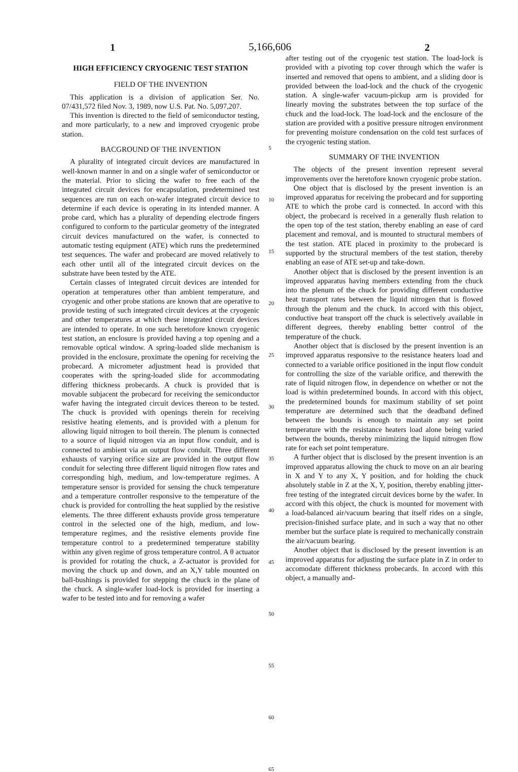1 5,166,606 2
HIGH EFFICIENCY CRYOGENIC TEST STATION
FIELD OF THE INVENTION
This application is a division of application Ser. No. 07/431,572 filed Nov. 3, 1989, now U.S. Pat. No. 5,097,207.
This invention is directed to the field of semiconductor testing, and more particularly, to a new and improved cryogenic probe station.
BACGROUND OF THE INVENTION
A plurality of integrated circuit devices are manufactured in well-known manner in and on a single wafer of semiconductor or the material. Prior to slicing the wafer to free each of the integrated circuit devices for encapsulation, predetermined test sequences are run on each on-wafer integrated circuit device to determine if each device is operating in its intended manner. A probe card, which has a plurality of depending electrode fingers configured to conform to the particular geometry of the integrated circuit devices manufactured on the wafer, is connected to automatic testing equipment (ATE) which runs the predetermined test sequences. The wafer and probecard are moved relatively to each other until all of the integrated circuit devices on the substrate have been tested by the ATE.
Certain classes of integrated circuit devices are intended for operation at temperatures other than ambient temperature, and cryogenic and other probe stations are known that are operative to provide testing of such integrated circuit devices at the cryogenic and other temperatures at which these integrated circuit devices are intended to operate. In one such heretofore known cryogenic test station, an enclosure is provided having a top opening and a removable optical window. A spring-loaded slide mechanism is provided in the enclosure, proximate the opening for receiving the probecard. A micrometer adjustment head is provided that cooperates with the spring-loaded slide for accommodating differing thickness probecards. A chuck is provided that is movable subjacent the probecard for receiving the semiconductor wafer having the integrated circuit devices thereon to be tested. The chuck is provided with openings therein for receiving resistive heating elements, and is provided with a plenum for allowing liquid nitrogen to boil therein. The plenum is connected to a source of liquid nitrogen via an input flow conduit, and is connected to ambient via an output flow conduit. Three different exhausts of varying orifice size are provided in the output flow conduit for selecting three different liquid nitrogen flow rates and corresponding high, medium, and low-temperature regimes. A temperature sensor is provided for sensing the chuck temperature and a temperature controller responsive to the temperature of the chuck is provided for controlling the heat supplied by the resistive elements. The three different exhausts provide gross temperature control in the selected one of the high, medium, and low-temperature regimes, and the resistive elements provide fine temperature control to a predetermined temperature stability within any given regime of gross temperature control. A θ actuator is provided for rotating the chuck, a Z-actuator is provided for moving the chuck up and down, and an X,Y table mounted on ball-bushings is provided for stepping the chuck in the plane of the chuck. A single-wafer load-lock is provided for inserting a wafer to be tested into and for removing a wafer
5 10 15 20 25 30 35 40 45 50 55 60 65
after testing out of the cryogenic test station. The load-lock is provided with a pivoting top cover through which the wafer is inserted and removed that opens to ambient, and a sliding door is provided between the load-lock and the chuck of the cryogenic station. A single-wafer vacuum-pickup arm is provided for linearly moving the substrates between the top surface of the chuck and the load-lock. The load-lock and the enclosure of the station are provided with a positive pressure nitrogen environment for preventing moisture condensation on the cold test surfaces of the cryogenic testing station.
SUMMARY OF THE INVENTION
The objects of the present invention represent several improvements over the heretofore known cryogenic probe station.
One object that is disclosed by the present invention is an improved apparatus for receiving the probecard and for supporting ATE to which the probe card is connected. In accord with this object, the probecard is received in a generally flush relation to the open top of the test station, thereby enabling an ease of card placement and removal, and is mounted to structural members of the test station. ATE placed in proximity to the probecard is supported by the structural members of the test station, thereby enabling an ease of ATE set-up and take-down.
Another object that is disclosed by the present invention is an improved apparatus having members extending from the chuck into the plenum of the chuck for providing different conductive heat transport rates between the liquid nitrogen that is flowed through the plenum and the chuck. In accord with this object, conductive heat transport off the chuck is selectively available in different degrees, thereby enabling better control of the temperature of the chuck.
Another object that is disclosed by the present invention is an improved apparatus responsive to the resistance heaters load and connected to a variable orifice positioned in the input flow conduit for controlling the size of the variable orifice, and therewith the rate of liquid nitrogen flow, in dependence on whether or not the load is within predetermined bounds. In accord with this object, the predetermined bounds for maximum stability of set point temperature are determined such that the deadband defined between the bounds is enough to maintain any set point temperature with the resistance heaters load alone being varied between the bounds, thereby minimizing the liquid nitrogen flow rate for each set point temperature.
A further object that is disclosed by the present invention is an improved apparatus allowing the chuck to move on an air bearing in X and Y to any X, Y position, and for holding the chuck absolutely stable in Z at the X, Y, position, thereby enabling jitter-free testing of the integrated circuit devices borne by the wafer. In accord with this object, the chuck is mounted for movement with a load-balanced air/vacuum bearing that itself rides on a single, precision-finished surface plate, and in such a way that no other member but the surface plate is required to mechanically constrain the air/vacuum bearing.
Another object that is disclosed by the present invention is an improved apparatus for adjusting the surface plate in Z in order to accomodate different thickness probecards. In accord with this object, a manually and-